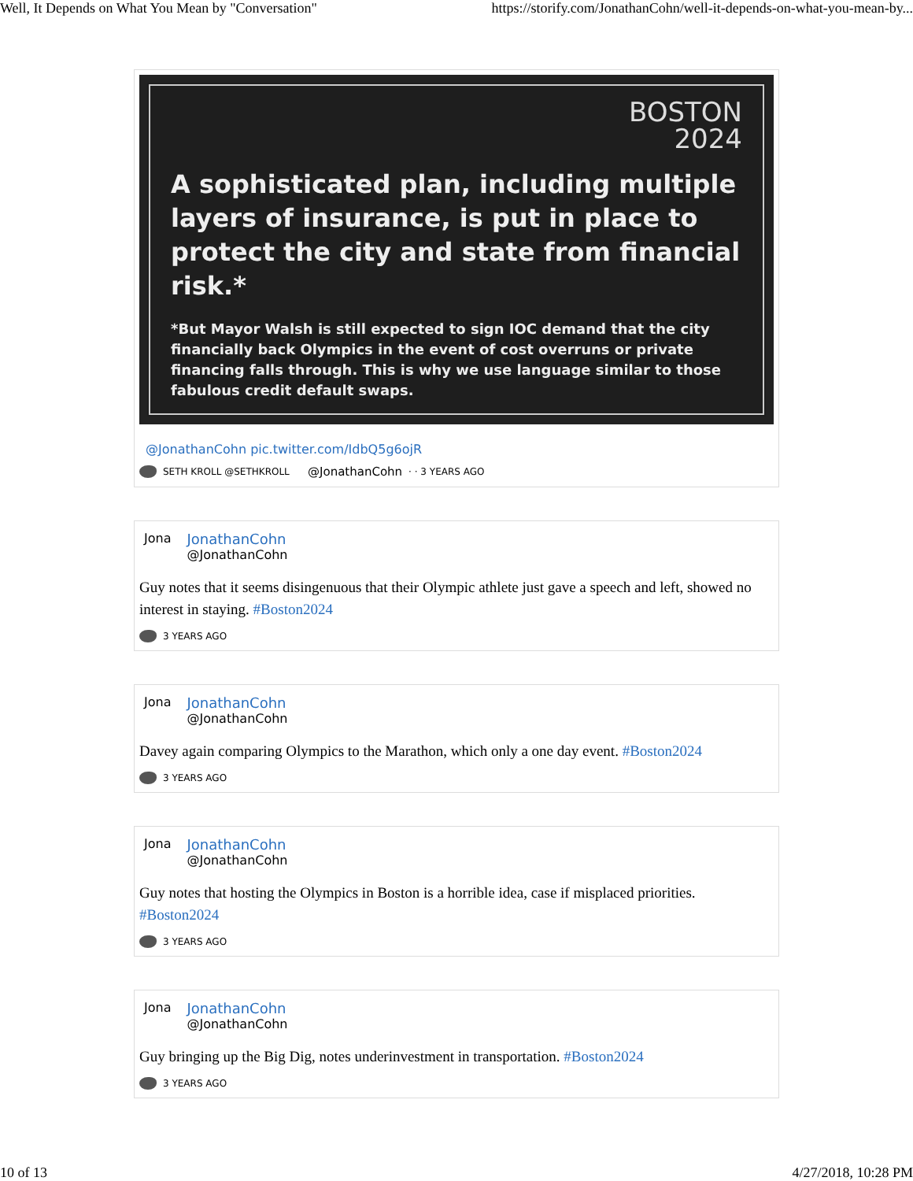Well, It Depends on What You Mean by "Conversation" https://storify.com/JonathanCohn/well-it-depends-on-what-you-mean-by...
BOSTON
2024
A sophisticated plan, including multiple layers of insurance, is put in place to protect the city and state from financial risk.*
*But Mayor Walsh is still expected to sign IOC demand that the city financially back Olympics in the event of cost overruns or private financing falls through. This is why we use language similar to those fabulous credit default swaps.
@JonathanCohn pic.twitter.com/IdbQ5g6ojR
SETH KROLL @SETHKROLL @JonathanCohn · · 3 YEARS AGO
Jona JonathanCohn
@JonathanCohn
Guy notes that it seems disingenuous that their Olympic athlete just gave a speech and left, showed no interest in staying. #Boston2024
3 YEARS AGO
Jona JonathanCohn
@JonathanCohn
Davey again comparing Olympics to the Marathon, which only a one day event. #Boston2024
3 YEARS AGO
Jona JonathanCohn
@JonathanCohn
Guy notes that hosting the Olympics in Boston is a horrible idea, case if misplaced priorities. #Boston2024
3 YEARS AGO
Jona JonathanCohn
@JonathanCohn
Guy bringing up the Big Dig, notes underinvestment in transportation. #Boston2024
3 YEARS AGO
10 of 13 4/27/2018, 10:28 PM